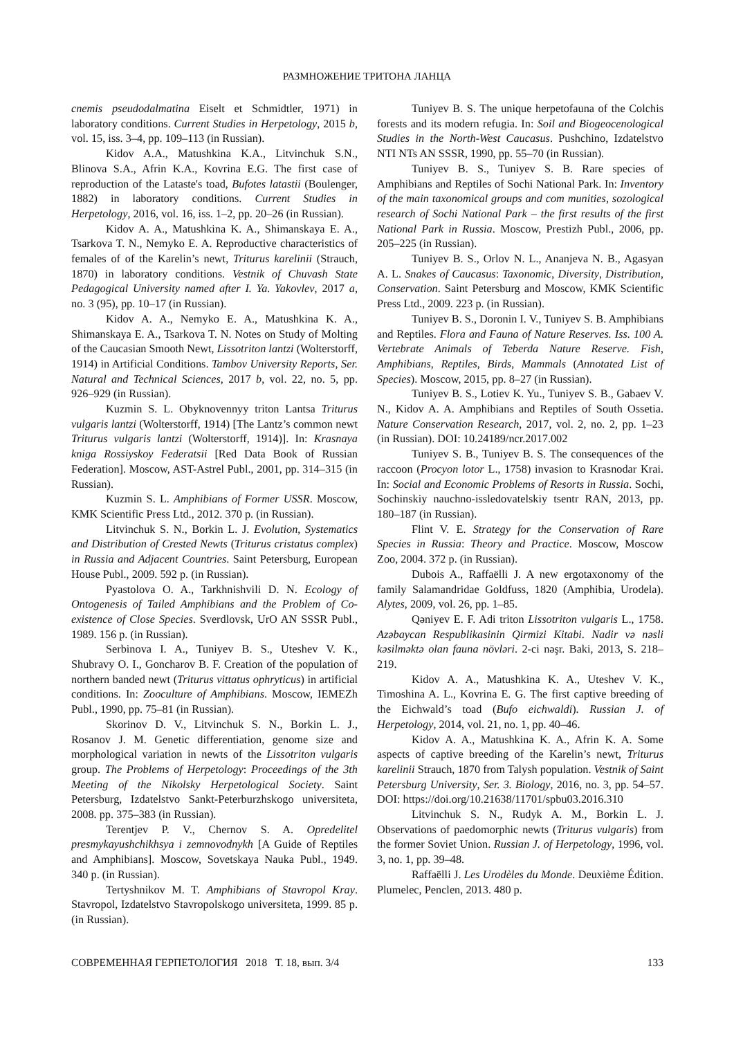РАЗМНОЖЕНИЕ ТРИТОНА ЛАНЦА
cnemis pseudodalmatina Eiselt et Schmidtler, 1971) in laboratory conditions. Current Studies in Herpetology, 2015 b, vol. 15, iss. 3–4, pp. 109–113 (in Russian).
Kidov A.A., Matushkina K.A., Litvinchuk S.N., Blinova S.A., Afrin K.A., Kovrina E.G. The first case of reproduction of the Lataste's toad, Bufotes latastii (Boulenger, 1882) in laboratory conditions. Current Studies in Herpetology, 2016, vol. 16, iss. 1–2, pp. 20–26 (in Russian).
Kidov A. A., Matushkina K. A., Shimanskaya E. A., Tsarkova T. N., Nemyko E. A. Reproductive characteristics of females of of the Karelin’s newt, Triturus karelinii (Strauch, 1870) in laboratory conditions. Vestnik of Chuvash State Pedagogical University named after I. Ya. Yakovlev, 2017 a, no. 3 (95), pp. 10–17 (in Russian).
Kidov A. A., Nemyko E. A., Matushkina K. A., Shimanskaya E. A., Tsarkova T. N. Notes on Study of Molting of the Caucasian Smooth Newt, Lissotriton lantzi (Wolterstorff, 1914) in Artificial Conditions. Tambov University Reports, Ser. Natural and Technical Sciences, 2017 b, vol. 22, no. 5, pp. 926–929 (in Russian).
Kuzmin S. L. Obyknovennyy triton Lantsa Triturus vulgaris lantzi (Wolterstorff, 1914) [The Lantz’s common newt Triturus vulgaris lantzi (Wolterstorff, 1914)]. In: Krasnaya kniga Rossiyskoy Federatsii [Red Data Book of Russian Federation]. Moscow, AST-Astrel Publ., 2001, pp. 314–315 (in Russian).
Kuzmin S. L. Amphibians of Former USSR. Moscow, KMK Scientific Press Ltd., 2012. 370 p. (in Russian).
Litvinchuk S. N., Borkin L. J. Evolution, Systematics and Distribution of Crested Newts (Triturus cristatus complex) in Russia and Adjacent Countries. Saint Petersburg, European House Publ., 2009. 592 p. (in Russian).
Pyastolova O. A., Tarkhnishvili D. N. Ecology of Ontogenesis of Tailed Amphibians and the Problem of Co-existence of Close Species. Sverdlovsk, UrO AN SSSR Publ., 1989. 156 p. (in Russian).
Serbinova I. A., Tuniyev B. S., Uteshev V. K., Shubravy O. I., Goncharov B. F. Creation of the population of northern banded newt (Triturus vittatus ophryticus) in artificial conditions. In: Zooculture of Amphibians. Moscow, IEMEZh Publ., 1990, pp. 75–81 (in Russian).
Skorinov D. V., Litvinchuk S. N., Borkin L. J., Rosanov J. M. Genetic differentiation, genome size and morphological variation in newts of the Lissotriton vulgaris group. The Problems of Herpetology: Proceedings of the 3th Meeting of the Nikolsky Herpetological Society. Saint Petersburg, Izdatelstvo Sankt-Peterburzhskogo universiteta, 2008. pp. 375–383 (in Russian).
Terentjev P. V., Chernov S. A. Opredelitel presmykayushchikhsya i zemnovodnykh [A Guide of Reptiles and Amphibians]. Moscow, Sovetskaya Nauka Publ., 1949. 340 p. (in Russian).
Tertyshnikov M. T. Amphibians of Stavropol Kray. Stavropol, Izdatelstvo Stavropolskogo universiteta, 1999. 85 p. (in Russian).
Tuniyev B. S. The unique herpetofauna of the Colchis forests and its modern refugia. In: Soil and Biogeocenological Studies in the North-West Caucasus. Pushchino, Izdatelstvo NTI NTs AN SSSR, 1990, pp. 55–70 (in Russian).
Tuniyev B. S., Tuniyev S. B. Rare species of Amphibians and Reptiles of Sochi National Park. In: Inventory of the main taxonomical groups and com munities, sozological research of Sochi National Park – the first results of the first National Park in Russia. Moscow, Prestizh Publ., 2006, pp. 205–225 (in Russian).
Tuniyev B. S., Orlov N. L., Ananjeva N. B., Agasyan A. L. Snakes of Caucasus: Taxonomic, Diversity, Distribution, Conservation. Saint Petersburg and Moscow, KMK Scientific Press Ltd., 2009. 223 p. (in Russian).
Tuniyev B. S., Doronin I. V., Tuniyev S. B. Amphibians and Reptiles. Flora and Fauna of Nature Reserves. Iss. 100 A. Vertebrate Animals of Teberda Nature Reserve. Fish, Amphibians, Reptiles, Birds, Mammals (Annotated List of Species). Moscow, 2015, pp. 8–27 (in Russian).
Tuniyev B. S., Lotiev K. Yu., Tuniyev S. B., Gabaev V. N., Kidov A. A. Amphibians and Reptiles of South Ossetia. Nature Conservation Research, 2017, vol. 2, no. 2, pp. 1–23 (in Russian). DOI: 10.24189/ncr.2017.002
Tuniyev S. B., Tuniyev B. S. The consequences of the raccoon (Procyon lotor L., 1758) invasion to Krasnodar Krai. In: Social and Economic Problems of Resorts in Russia. Sochi, Sochinskiy nauchno-issledovatelskiy tsentr RAN, 2013, pp. 180–187 (in Russian).
Flint V. E. Strategy for the Conservation of Rare Species in Russia: Theory and Practice. Moscow, Moscow Zoo, 2004. 372 p. (in Russian).
Dubois A., Raffaëlli J. A new ergotaxonomy of the family Salamandridae Goldfuss, 1820 (Amphibia, Urodela). Alytes, 2009, vol. 26, pp. 1–85.
Qəniyev E. F. Adi triton Lissotriton vulgaris L., 1758. Azəbaycan Respublikasinin Qirmizi Kitabi. Nadir və nəsli kəsilməktə olan fauna növləri. 2-ci nəşr. Baki, 2013, S. 218–219.
Kidov A. A., Matushkina K. A., Uteshev V. K., Timoshina A. L., Kovrina E. G. The first captive breeding of the Eichwald’s toad (Bufo eichwaldi). Russian J. of Herpetology, 2014, vol. 21, no. 1, pp. 40–46.
Kidov A. A., Matushkina K. A., Afrin K. A. Some aspects of captive breeding of the Karelin’s newt, Triturus karelinii Strauch, 1870 from Talysh population. Vestnik of Saint Petersburg University, Ser. 3. Biology, 2016, no. 3, pp. 54–57. DOI: https://doi.org/10.21638/11701/spbu03.2016.310
Litvinchuk S. N., Rudyk A. M., Borkin L. J. Observations of paedomorphic newts (Triturus vulgaris) from the former Soviet Union. Russian J. of Herpetology, 1996, vol. 3, no. 1, pp. 39–48.
Raffaëlli J. Les Urodèles du Monde. Deuxième Édition. Plumelec, Penclen, 2013. 480 p.
СОВРЕМЕННАЯ ГЕРПЕТОЛОГИЯ 2018 Т. 18, вып. 3/4 133